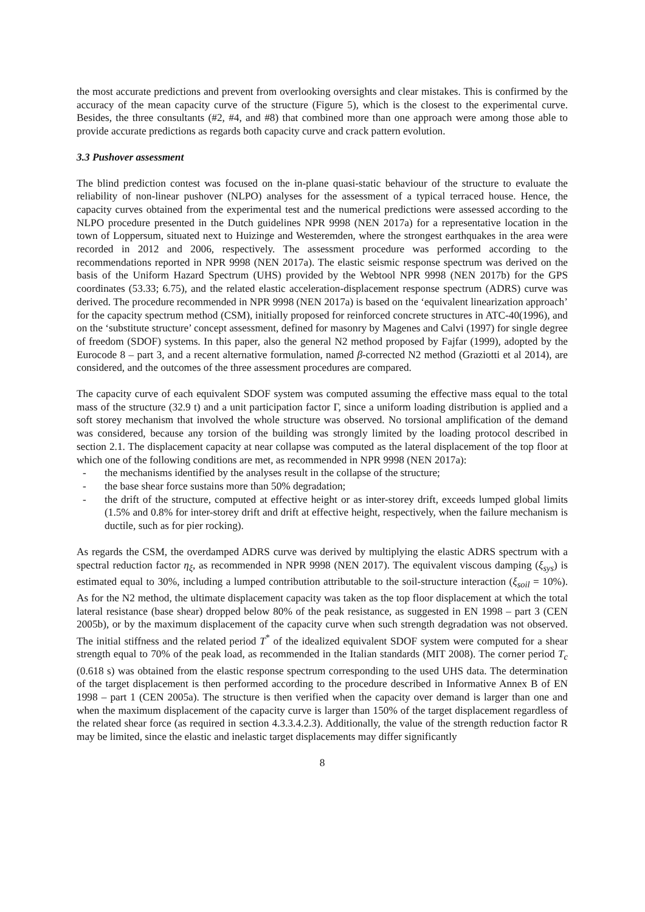the most accurate predictions and prevent from overlooking oversights and clear mistakes. This is confirmed by the accuracy of the mean capacity curve of the structure (Figure 5), which is the closest to the experimental curve. Besides, the three consultants (#2, #4, and #8) that combined more than one approach were among those able to provide accurate predictions as regards both capacity curve and crack pattern evolution.
3.3 Pushover assessment
The blind prediction contest was focused on the in-plane quasi-static behaviour of the structure to evaluate the reliability of non-linear pushover (NLPO) analyses for the assessment of a typical terraced house. Hence, the capacity curves obtained from the experimental test and the numerical predictions were assessed according to the NLPO procedure presented in the Dutch guidelines NPR 9998 (NEN 2017a) for a representative location in the town of Loppersum, situated next to Huizinge and Westeremden, where the strongest earthquakes in the area were recorded in 2012 and 2006, respectively. The assessment procedure was performed according to the recommendations reported in NPR 9998 (NEN 2017a). The elastic seismic response spectrum was derived on the basis of the Uniform Hazard Spectrum (UHS) provided by the Webtool NPR 9998 (NEN 2017b) for the GPS coordinates (53.33; 6.75), and the related elastic acceleration-displacement response spectrum (ADRS) curve was derived. The procedure recommended in NPR 9998 (NEN 2017a) is based on the ‘equivalent linearization approach’ for the capacity spectrum method (CSM), initially proposed for reinforced concrete structures in ATC-40(1996), and on the ‘substitute structure’ concept assessment, defined for masonry by Magenes and Calvi (1997) for single degree of freedom (SDOF) systems. In this paper, also the general N2 method proposed by Fajfar (1999), adopted by the Eurocode 8 – part 3, and a recent alternative formulation, named β-corrected N2 method (Graziotti et al 2014), are considered, and the outcomes of the three assessment procedures are compared.
The capacity curve of each equivalent SDOF system was computed assuming the effective mass equal to the total mass of the structure (32.9 t) and a unit participation factor Γ, since a uniform loading distribution is applied and a soft storey mechanism that involved the whole structure was observed. No torsional amplification of the demand was considered, because any torsion of the building was strongly limited by the loading protocol described in section 2.1. The displacement capacity at near collapse was computed as the lateral displacement of the top floor at which one of the following conditions are met, as recommended in NPR 9998 (NEN 2017a):
- the mechanisms identified by the analyses result in the collapse of the structure;
- the base shear force sustains more than 50% degradation;
- the drift of the structure, computed at effective height or as inter-storey drift, exceeds lumped global limits (1.5% and 0.8% for inter-storey drift and drift at effective height, respectively, when the failure mechanism is ductile, such as for pier rocking).
As regards the CSM, the overdamped ADRS curve was derived by multiplying the elastic ADRS spectrum with a spectral reduction factor η<sub>ξ</sub>, as recommended in NPR 9998 (NEN 2017). The equivalent viscous damping (ξ<sub>sys</sub>) is estimated equal to 30%, including a lumped contribution attributable to the soil-structure interaction (ξ<sub>soil</sub> = 10%). As for the N2 method, the ultimate displacement capacity was taken as the top floor displacement at which the total lateral resistance (base shear) dropped below 80% of the peak resistance, as suggested in EN 1998 – part 3 (CEN 2005b), or by the maximum displacement of the capacity curve when such strength degradation was not observed. The initial stiffness and the related period T<sup>*</sup> of the idealized equivalent SDOF system were computed for a shear strength equal to 70% of the peak load, as recommended in the Italian standards (MIT 2008). The corner period T<sub>c</sub> (0.618 s) was obtained from the elastic response spectrum corresponding to the used UHS data. The determination of the target displacement is then performed according to the procedure described in Informative Annex B of EN 1998 – part 1 (CEN 2005a). The structure is then verified when the capacity over demand is larger than one and when the maximum displacement of the capacity curve is larger than 150% of the target displacement regardless of the related shear force (as required in section 4.3.3.4.2.3). Additionally, the value of the strength reduction factor R may be limited, since the elastic and inelastic target displacements may differ significantly
8